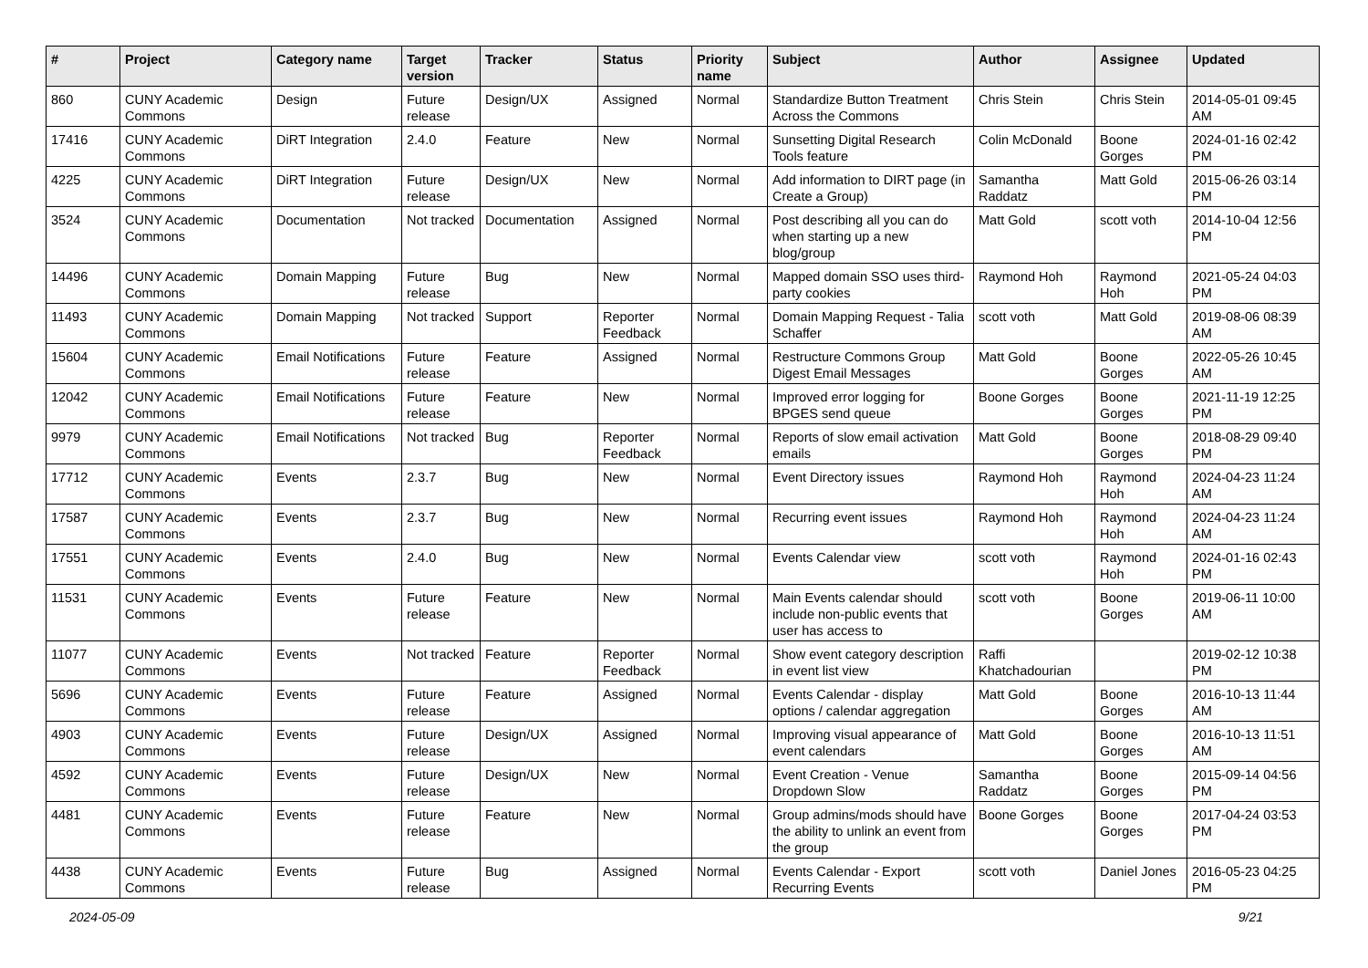| # | Project | Category name | Target version | Tracker | Status | Priority name | Subject | Author | Assignee | Updated |
| --- | --- | --- | --- | --- | --- | --- | --- | --- | --- | --- |
| 860 | CUNY Academic Commons | Design | Future release | Design/UX | Assigned | Normal | Standardize Button Treatment Across the Commons | Chris Stein | Chris Stein | 2014-05-01 09:45 AM |
| 17416 | CUNY Academic Commons | DiRT Integration | 2.4.0 | Feature | New | Normal | Sunsetting Digital Research Tools feature | Colin McDonald | Boone Gorges | 2024-01-16 02:42 PM |
| 4225 | CUNY Academic Commons | DiRT Integration | Future release | Design/UX | New | Normal | Add information to DIRT page (in Create a Group) | Samantha Raddatz | Matt Gold | 2015-06-26 03:14 PM |
| 3524 | CUNY Academic Commons | Documentation | Not tracked | Documentation | Assigned | Normal | Post describing all you can do when starting up a new blog/group | Matt Gold | scott voth | 2014-10-04 12:56 PM |
| 14496 | CUNY Academic Commons | Domain Mapping | Future release | Bug | New | Normal | Mapped domain SSO uses third-party cookies | Raymond Hoh | Raymond Hoh | 2021-05-24 04:03 PM |
| 11493 | CUNY Academic Commons | Domain Mapping | Not tracked | Support | Reporter Feedback | Normal | Domain Mapping Request - Talia Schaffer | scott voth | Matt Gold | 2019-08-06 08:39 AM |
| 15604 | CUNY Academic Commons | Email Notifications | Future release | Feature | Assigned | Normal | Restructure Commons Group Digest Email Messages | Matt Gold | Boone Gorges | 2022-05-26 10:45 AM |
| 12042 | CUNY Academic Commons | Email Notifications | Future release | Feature | New | Normal | Improved error logging for BPGES send queue | Boone Gorges | Boone Gorges | 2021-11-19 12:25 PM |
| 9979 | CUNY Academic Commons | Email Notifications | Not tracked | Bug | Reporter Feedback | Normal | Reports of slow email activation emails | Matt Gold | Boone Gorges | 2018-08-29 09:40 PM |
| 17712 | CUNY Academic Commons | Events | 2.3.7 | Bug | New | Normal | Event Directory issues | Raymond Hoh | Raymond Hoh | 2024-04-23 11:24 AM |
| 17587 | CUNY Academic Commons | Events | 2.3.7 | Bug | New | Normal | Recurring event issues | Raymond Hoh | Raymond Hoh | 2024-04-23 11:24 AM |
| 17551 | CUNY Academic Commons | Events | 2.4.0 | Bug | New | Normal | Events Calendar view | scott voth | Raymond Hoh | 2024-01-16 02:43 PM |
| 11531 | CUNY Academic Commons | Events | Future release | Feature | New | Normal | Main Events calendar should include non-public events that user has access to | scott voth | Boone Gorges | 2019-06-11 10:00 AM |
| 11077 | CUNY Academic Commons | Events | Not tracked | Feature | Reporter Feedback | Normal | Show event category description in event list view | Raffi Khatchadourian | | 2019-02-12 10:38 PM |
| 5696 | CUNY Academic Commons | Events | Future release | Feature | Assigned | Normal | Events Calendar - display options / calendar aggregation | Matt Gold | Boone Gorges | 2016-10-13 11:44 AM |
| 4903 | CUNY Academic Commons | Events | Future release | Design/UX | Assigned | Normal | Improving visual appearance of event calendars | Matt Gold | Boone Gorges | 2016-10-13 11:51 AM |
| 4592 | CUNY Academic Commons | Events | Future release | Design/UX | New | Normal | Event Creation - Venue Dropdown Slow | Samantha Raddatz | Boone Gorges | 2015-09-14 04:56 PM |
| 4481 | CUNY Academic Commons | Events | Future release | Feature | New | Normal | Group admins/mods should have the ability to unlink an event from the group | Boone Gorges | Boone Gorges | 2017-04-24 03:53 PM |
| 4438 | CUNY Academic Commons | Events | Future release | Bug | Assigned | Normal | Events Calendar - Export Recurring Events | scott voth | Daniel Jones | 2016-05-23 04:25 PM |
2024-05-09 9/21